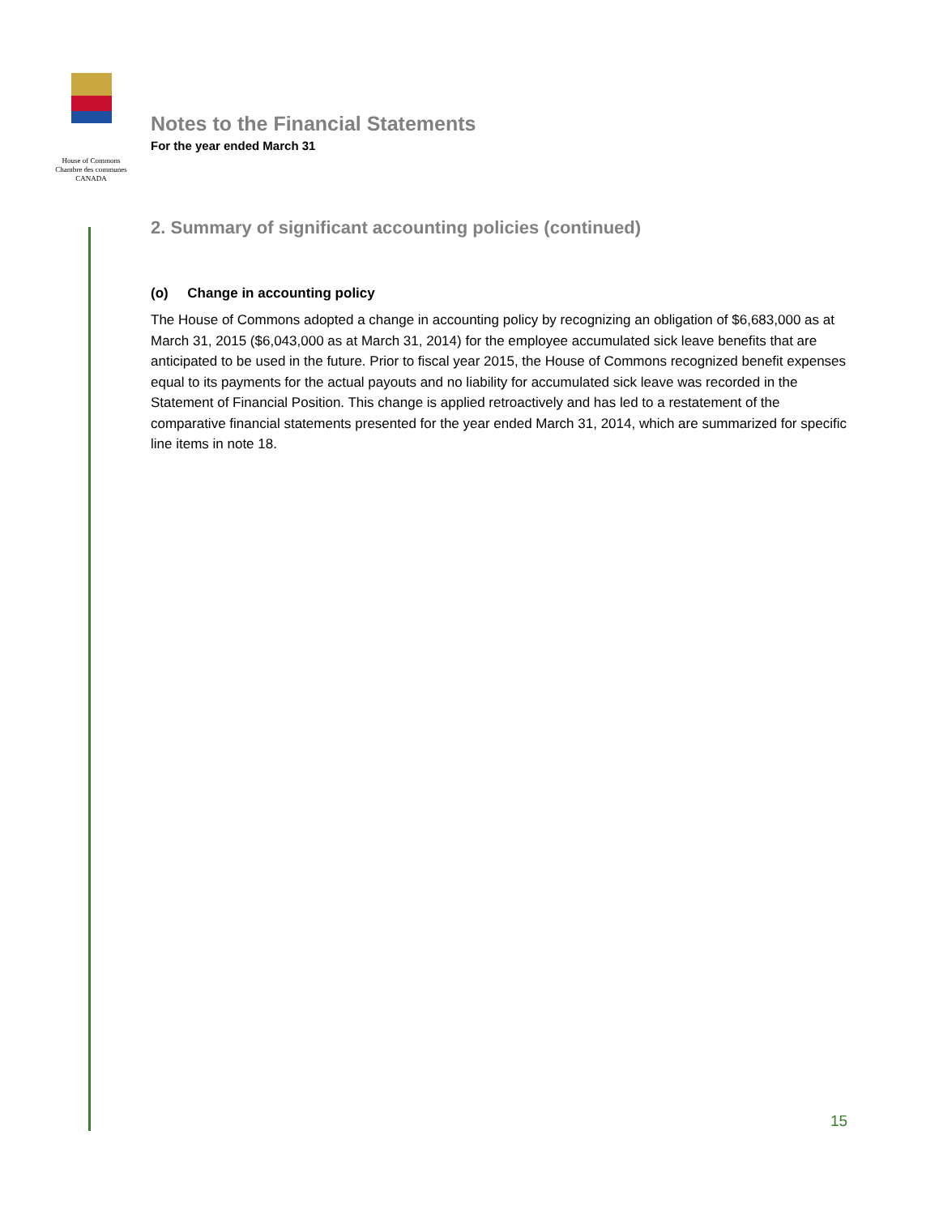House of Commons
Chambre des communes
CANADA
Notes to the Financial Statements
For the year ended March 31
2. Summary of significant accounting policies (continued)
(o) Change in accounting policy
The House of Commons adopted a change in accounting policy by recognizing an obligation of $6,683,000 as at March 31, 2015 ($6,043,000 as at March 31, 2014) for the employee accumulated sick leave benefits that are anticipated to be used in the future. Prior to fiscal year 2015, the House of Commons recognized benefit expenses equal to its payments for the actual payouts and no liability for accumulated sick leave was recorded in the Statement of Financial Position. This change is applied retroactively and has led to a restatement of the comparative financial statements presented for the year ended March 31, 2014, which are summarized for specific line items in note 18.
15